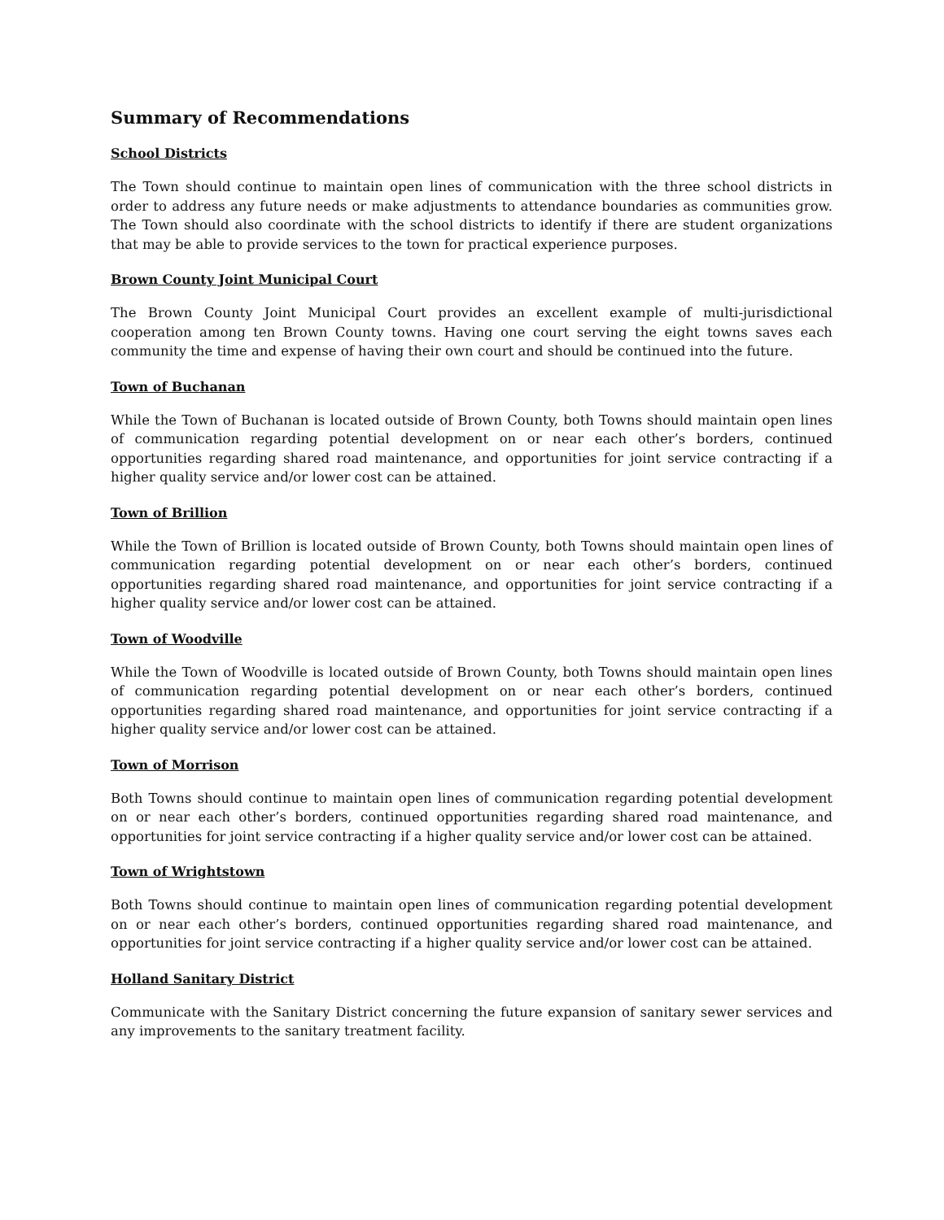Summary of Recommendations
School Districts
The Town should continue to maintain open lines of communication with the three school districts in order to address any future needs or make adjustments to attendance boundaries as communities grow. The Town should also coordinate with the school districts to identify if there are student organizations that may be able to provide services to the town for practical experience purposes.
Brown County Joint Municipal Court
The Brown County Joint Municipal Court provides an excellent example of multi-jurisdictional cooperation among ten Brown County towns. Having one court serving the eight towns saves each community the time and expense of having their own court and should be continued into the future.
Town of Buchanan
While the Town of Buchanan is located outside of Brown County, both Towns should maintain open lines of communication regarding potential development on or near each other’s borders, continued opportunities regarding shared road maintenance, and opportunities for joint service contracting if a higher quality service and/or lower cost can be attained.
Town of Brillion
While the Town of Brillion is located outside of Brown County, both Towns should maintain open lines of communication regarding potential development on or near each other’s borders, continued opportunities regarding shared road maintenance, and opportunities for joint service contracting if a higher quality service and/or lower cost can be attained.
Town of Woodville
While the Town of Woodville is located outside of Brown County, both Towns should maintain open lines of communication regarding potential development on or near each other’s borders, continued opportunities regarding shared road maintenance, and opportunities for joint service contracting if a higher quality service and/or lower cost can be attained.
Town of Morrison
Both Towns should continue to maintain open lines of communication regarding potential development on or near each other’s borders, continued opportunities regarding shared road maintenance, and opportunities for joint service contracting if a higher quality service and/or lower cost can be attained.
Town of Wrightstown
Both Towns should continue to maintain open lines of communication regarding potential development on or near each other’s borders, continued opportunities regarding shared road maintenance, and opportunities for joint service contracting if a higher quality service and/or lower cost can be attained.
Holland Sanitary District
Communicate with the Sanitary District concerning the future expansion of sanitary sewer services and any improvements to the sanitary treatment facility.